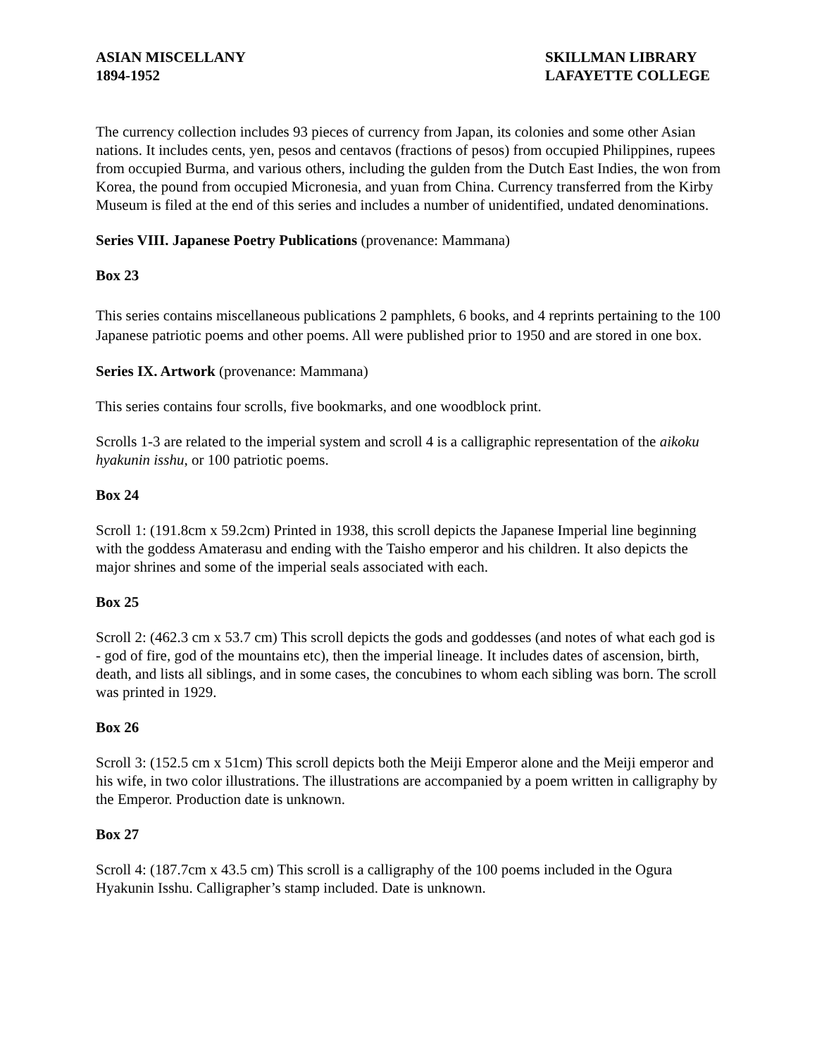ASIAN MISCELLANY
1894-1952
SKILLMAN LIBRARY
LAFAYETTE COLLEGE
The currency collection includes 93 pieces of currency from Japan, its colonies and some other Asian nations. It includes cents, yen, pesos and centavos (fractions of pesos) from occupied Philippines, rupees from occupied Burma, and various others, including the gulden from the Dutch East Indies, the won from Korea, the pound from occupied Micronesia, and yuan from China. Currency transferred from the Kirby Museum is filed at the end of this series and includes a number of unidentified, undated denominations.
Series VIII. Japanese Poetry Publications (provenance: Mammana)
Box 23
This series contains miscellaneous publications 2 pamphlets, 6 books, and 4 reprints pertaining to the 100 Japanese patriotic poems and other poems. All were published prior to 1950 and are stored in one box.
Series IX. Artwork (provenance: Mammana)
This series contains four scrolls, five bookmarks, and one woodblock print.
Scrolls 1-3 are related to the imperial system and scroll 4 is a calligraphic representation of the aikoku hyakunin isshu, or 100 patriotic poems.
Box 24
Scroll 1: (191.8cm x 59.2cm) Printed in 1938, this scroll depicts the Japanese Imperial line beginning with the goddess Amaterasu and ending with the Taisho emperor and his children. It also depicts the major shrines and some of the imperial seals associated with each.
Box 25
Scroll 2: (462.3 cm x 53.7 cm) This scroll depicts the gods and goddesses (and notes of what each god is - god of fire, god of the mountains etc), then the imperial lineage. It includes dates of ascension, birth, death, and lists all siblings, and in some cases, the concubines to whom each sibling was born. The scroll was printed in 1929.
Box 26
Scroll 3: (152.5 cm x 51cm) This scroll depicts both the Meiji Emperor alone and the Meiji emperor and his wife, in two color illustrations. The illustrations are accompanied by a poem written in calligraphy by the Emperor. Production date is unknown.
Box 27
Scroll 4: (187.7cm x 43.5 cm) This scroll is a calligraphy of the 100 poems included in the Ogura Hyakunin Isshu. Calligrapher’s stamp included. Date is unknown.